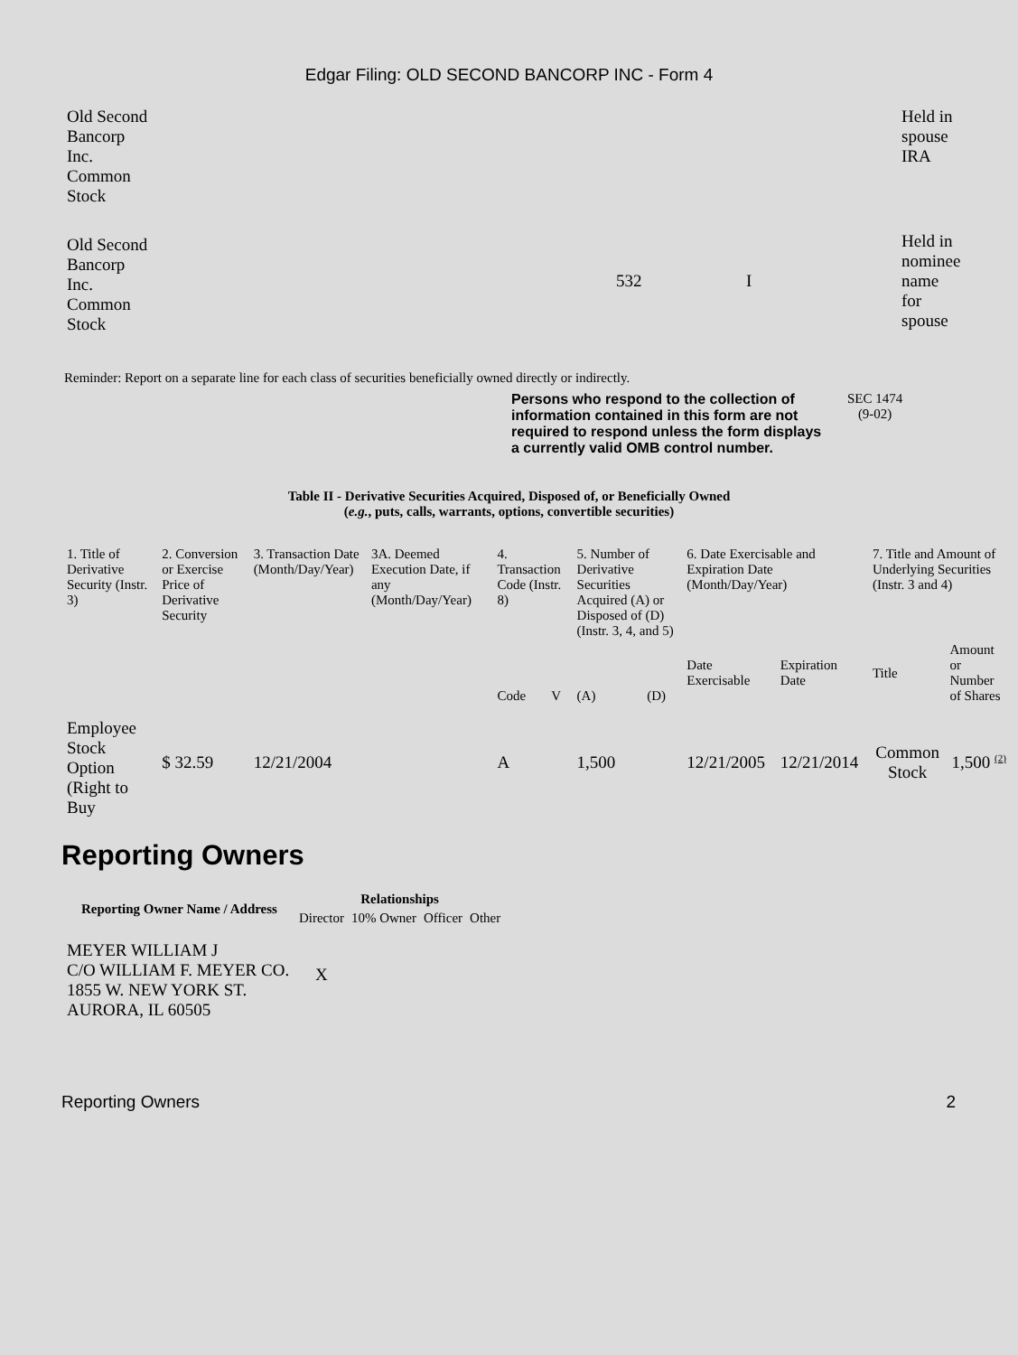Edgar Filing: OLD SECOND BANCORP INC - Form 4
| Old Second Bancorp Inc. Common Stock | | | Held in spouse IRA |
| Old Second Bancorp Inc. Common Stock | 532 | I | Held in nominee name for spouse |
Reminder: Report on a separate line for each class of securities beneficially owned directly or indirectly.
Persons who respond to the collection of information contained in this form are not required to respond unless the form displays a currently valid OMB control number.
SEC 1474
(9-02)
Table II - Derivative Securities Acquired, Disposed of, or Beneficially Owned
(e.g., puts, calls, warrants, options, convertible securities)
| 1. Title of Derivative Security (Instr. 3) | 2. Conversion or Exercise Price of Derivative Security | 3. Transaction Date (Month/Day/Year) | 3A. Deemed Execution Date, if any (Month/Day/Year) | 4. Transaction Code (Instr. 8) | | 5. Number of Derivative Securities Acquired (A) or Disposed of (D) (Instr. 3, 4, and 5) | | 6. Date Exercisable and Expiration Date (Month/Day/Year) | | 7. Title and Amount of Underlying Securities (Instr. 3 and 4) | |
| | | | | Code | V | (A) | (D) | Date Exercisable | Expiration Date | Title | Amount or Number of Shares |
| Employee Stock Option (Right to Buy | $ 32.59 | 12/21/2004 | | A | | 1,500 | | 12/21/2005 | 12/21/2014 | Common Stock | 1,500 <sup>(2)</sup> |
Reporting Owners
| Reporting Owner Name / Address | Relationships | | | |
| --- | --- | --- | --- | --- |
| | Director | 10% Owner | Officer | Other |
| MEYER WILLIAM J C/O WILLIAM F. MEYER CO. 1855 W. NEW YORK ST. AURORA, IL 60505 | X | | | |
Reporting Owners 2